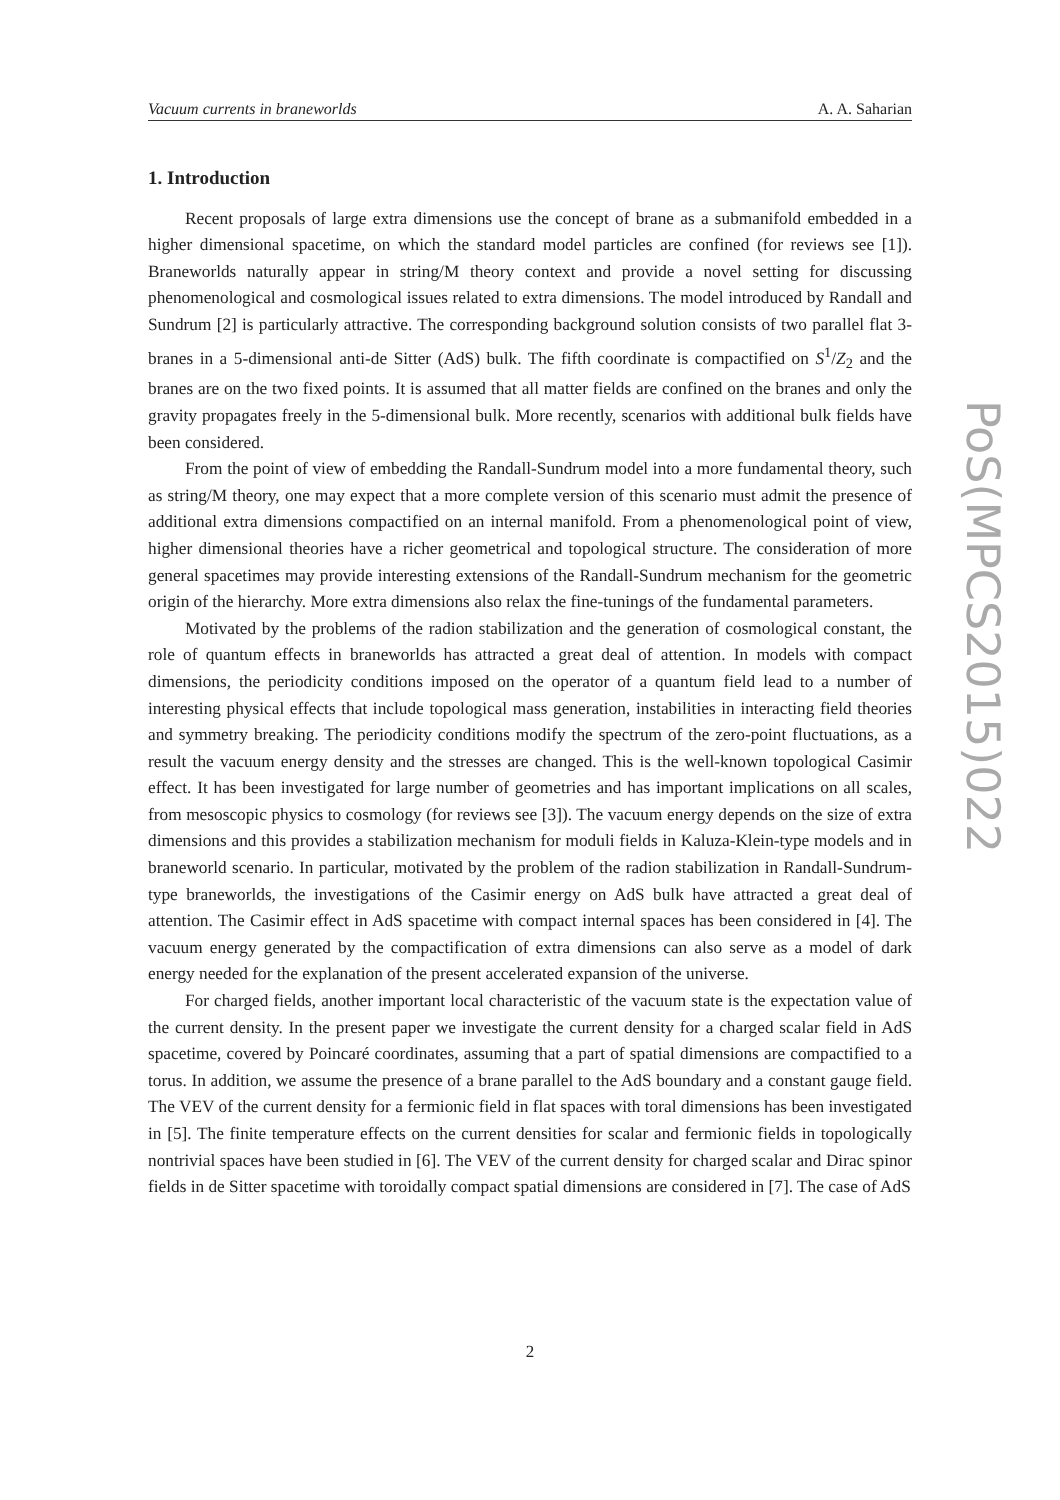Vacuum currents in braneworlds A. A. Saharian
PoS(MPCS2015)022
1. Introduction
Recent proposals of large extra dimensions use the concept of brane as a submanifold embedded in a higher dimensional spacetime, on which the standard model particles are confined (for reviews see [1]). Braneworlds naturally appear in string/M theory context and provide a novel setting for discussing phenomenological and cosmological issues related to extra dimensions. The model introduced by Randall and Sundrum [2] is particularly attractive. The corresponding background solution consists of two parallel flat 3-branes in a 5-dimensional anti-de Sitter (AdS) bulk. The fifth coordinate is compactified on S<sup>1</sup>/Z<sub>2</sub> and the branes are on the two fixed points. It is assumed that all matter fields are confined on the branes and only the gravity propagates freely in the 5-dimensional bulk. More recently, scenarios with additional bulk fields have been considered.
From the point of view of embedding the Randall-Sundrum model into a more fundamental theory, such as string/M theory, one may expect that a more complete version of this scenario must admit the presence of additional extra dimensions compactified on an internal manifold. From a phenomenological point of view, higher dimensional theories have a richer geometrical and topological structure. The consideration of more general spacetimes may provide interesting extensions of the Randall-Sundrum mechanism for the geometric origin of the hierarchy. More extra dimensions also relax the fine-tunings of the fundamental parameters.
Motivated by the problems of the radion stabilization and the generation of cosmological constant, the role of quantum effects in braneworlds has attracted a great deal of attention. In models with compact dimensions, the periodicity conditions imposed on the operator of a quantum field lead to a number of interesting physical effects that include topological mass generation, instabilities in interacting field theories and symmetry breaking. The periodicity conditions modify the spectrum of the zero-point fluctuations, as a result the vacuum energy density and the stresses are changed. This is the well-known topological Casimir effect. It has been investigated for large number of geometries and has important implications on all scales, from mesoscopic physics to cosmology (for reviews see [3]). The vacuum energy depends on the size of extra dimensions and this provides a stabilization mechanism for moduli fields in Kaluza-Klein-type models and in braneworld scenario. In particular, motivated by the problem of the radion stabilization in Randall-Sundrum-type braneworlds, the investigations of the Casimir energy on AdS bulk have attracted a great deal of attention. The Casimir effect in AdS spacetime with compact internal spaces has been considered in [4]. The vacuum energy generated by the compactification of extra dimensions can also serve as a model of dark energy needed for the explanation of the present accelerated expansion of the universe.
For charged fields, another important local characteristic of the vacuum state is the expectation value of the current density. In the present paper we investigate the current density for a charged scalar field in AdS spacetime, covered by Poincaré coordinates, assuming that a part of spatial dimensions are compactified to a torus. In addition, we assume the presence of a brane parallel to the AdS boundary and a constant gauge field. The VEV of the current density for a fermionic field in flat spaces with toral dimensions has been investigated in [5]. The finite temperature effects on the current densities for scalar and fermionic fields in topologically nontrivial spaces have been studied in [6]. The VEV of the current density for charged scalar and Dirac spinor fields in de Sitter spacetime with toroidally compact spatial dimensions are considered in [7]. The case of AdS
2